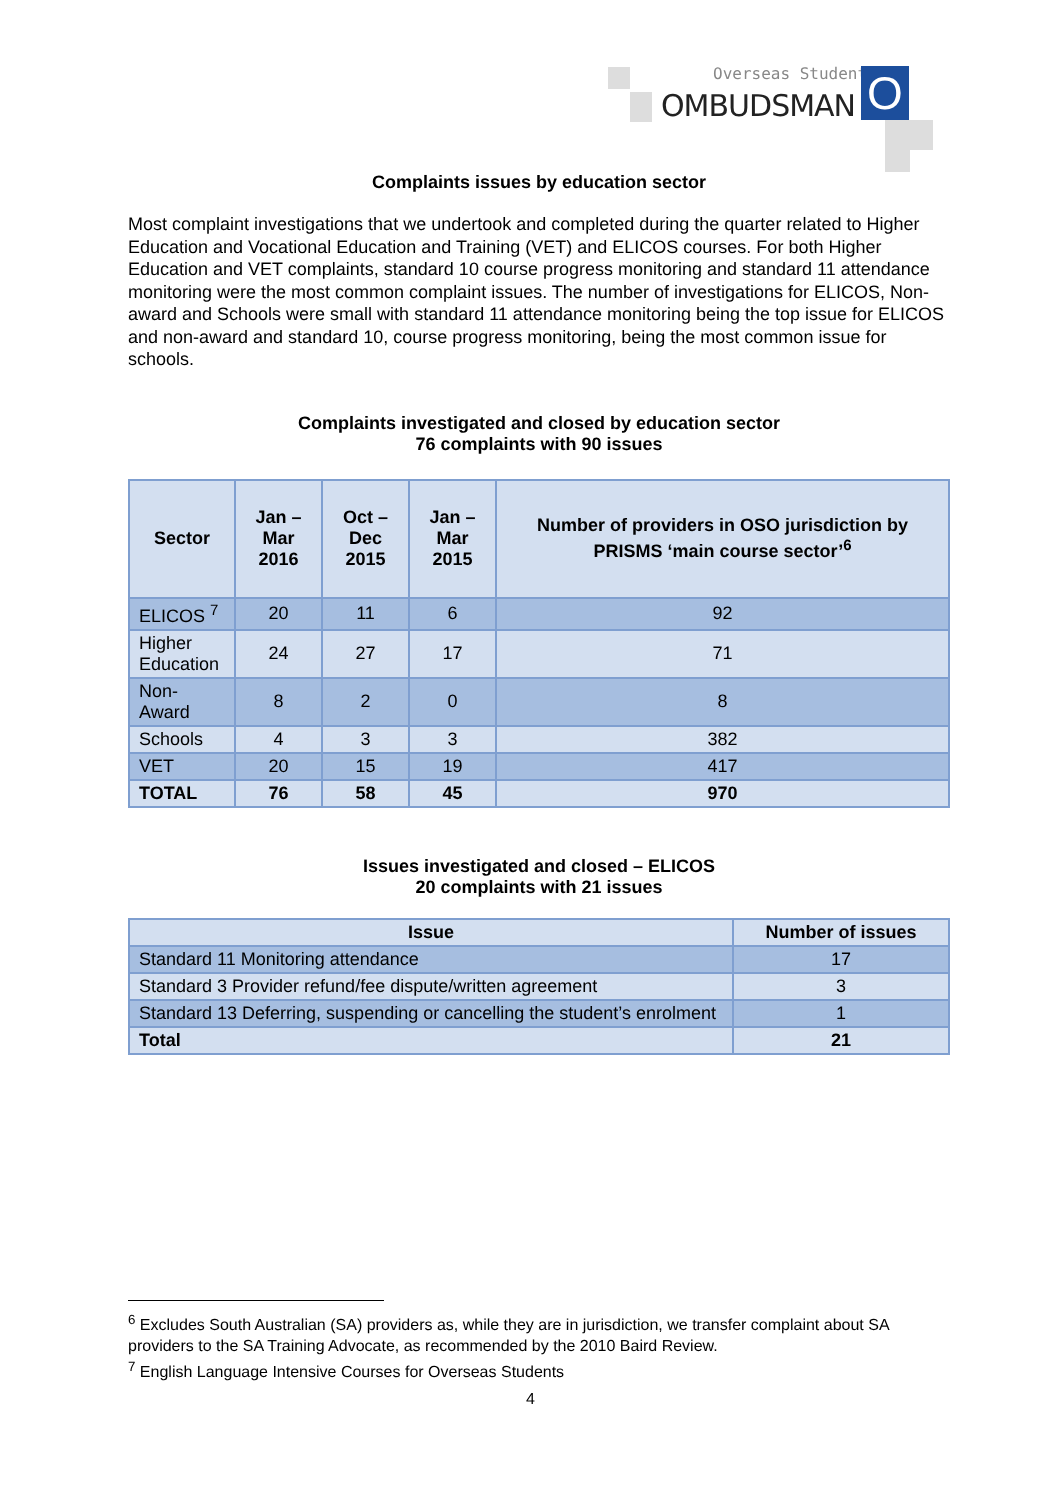Overseas Students
OMBUDSMAN O
Complaints issues by education sector
Most complaint investigations that we undertook and completed during the quarter related to Higher Education and Vocational Education and Training (VET) and ELICOS courses. For both Higher Education and VET complaints, standard 10 course progress monitoring and standard 11 attendance monitoring were the most common complaint issues. The number of investigations for ELICOS, Non-award and Schools were small with standard 11 attendance monitoring being the top issue for ELICOS and non-award and standard 10, course progress monitoring, being the most common issue for schools.
Complaints investigated and closed by education sector
76 complaints with 90 issues
| Sector | Jan – Mar 2016 | Oct – Dec 2015 | Jan – Mar 2015 | Number of providers in OSO jurisdiction by PRISMS ‘main course sector’<sup>6</sup> |
| --- | --- | --- | --- | --- |
| ELICOS <sup>7</sup> | 20 | 11 | 6 | 92 |
| Higher Education | 24 | 27 | 17 | 71 |
| Non-Award | 8 | 2 | 0 | 8 |
| Schools | 4 | 3 | 3 | 382 |
| VET | 20 | 15 | 19 | 417 |
| TOTAL | 76 | 58 | 45 | 970 |
Issues investigated and closed – ELICOS
20 complaints with 21 issues
| Issue | Number of issues |
| Standard 11 Monitoring attendance | 17 |
| Standard 3 Provider refund/fee dispute/written agreement | 3 |
| Standard 13 Deferring, suspending or cancelling the student’s enrolment | 1 |
| Total | 21 |
<sup>6</sup> Excludes South Australian (SA) providers as, while they are in jurisdiction, we transfer complaint about SA providers to the SA Training Advocate, as recommended by the 2010 Baird Review.
<sup>7</sup> English Language Intensive Courses for Overseas Students
4